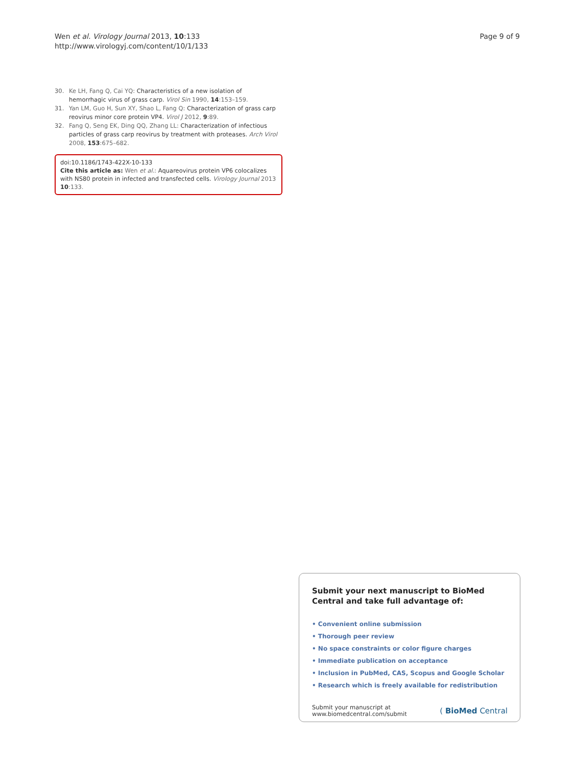Wen et al. Virology Journal 2013, 10:133
http://www.virologyj.com/content/10/1/133
Page 9 of 9
30. Ke LH, Fang Q, Cai YQ: Characteristics of a new isolation of hemorrhagic virus of grass carp. Virol Sin 1990, 14:153–159.
31. Yan LM, Guo H, Sun XY, Shao L, Fang Q: Characterization of grass carp reovirus minor core protein VP4. Virol J 2012, 9:89.
32. Fang Q, Seng EK, Ding QQ, Zhang LL: Characterization of infectious particles of grass carp reovirus by treatment with proteases. Arch Virol 2008, 153:675–682.
doi:10.1186/1743-422X-10-133
Cite this article as: Wen et al.: Aquareovirus protein VP6 colocalizes with NS80 protein in infected and transfected cells. Virology Journal 2013 10:133.
Submit your next manuscript to BioMed Central and take full advantage of:
• Convenient online submission
• Thorough peer review
• No space constraints or color figure charges
• Immediate publication on acceptance
• Inclusion in PubMed, CAS, Scopus and Google Scholar
• Research which is freely available for redistribution
Submit your manuscript at
www.biomedcentral.com/submit
( BioMed Central